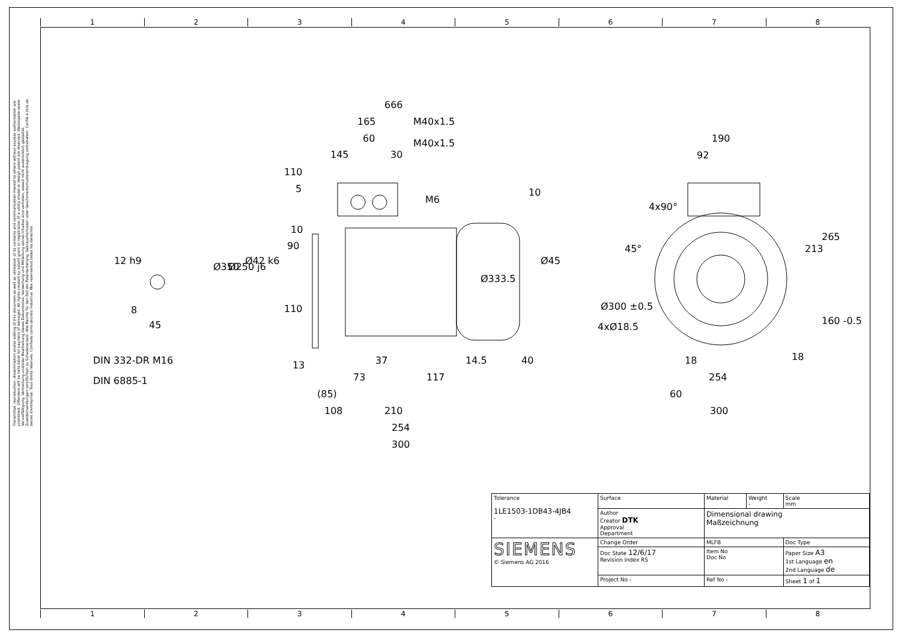1 2 3 4 5 6 7 8
1 2 3 4 5 6 7 8
Transmittal, reproduction, dissemination and/or editing of this document as well as utilization of its contents and communication thereof to others without express authorization are prohibited. Offenders will be held liable for payment of damages. All rights created by patent grant or registration of a utility model or design patent are reserved. Weitergabe sowie Vervielfältigung, Verbreitung und/oder Bearbeitung dieses Dokumentes, Verwertung und Mitteilung seines Inhaltes sind verboten, soweit nicht ausdrücklich gestattet. Zuwiderhandlungen verpflichten zu Schadenersatz. Alle Rechte für den Fall der Patenterteilung, Gebrauchsmuster- oder Geschmacksmustereintragung vorbehalten. Confié à titre de secret d'entreprise. Tous droits réservés. Confiado como secreto industrial. Nos reservamos todos los derechos.
666
165
M40x1.5
60
M40x1.5
145
30
110
5
M6
10
10
90
110
Ø350
Ø250 j6
Ø42 k6
Ø333.5
Ø45
12 h9
8
45
DIN 332-DR M16
DIN 6885-1
13
37
14.5
40
73
117
(85)
108
210
254
300
190
92
4x90°
45°
213
265
160 -0.5
Ø300 ±0.5
4xØ18.5
18
18
254
60
300
| Tolerance 1LE1503-1DB43-4JB4 - | Surface | Material | Weight - | Scale mm |
| | Author Creator DTK Approval Department | Dimensional drawing Maßzeichnung | | |
| SIEMENS © Siemens AG 2016 | Change Order | MLFB | | Doc Type |
| | Doc State 12/6/17 Revision Index RS | Item No Doc No | | Paper Size A3 1st Language en 2nd Language de |
| | Project No - | Ref No - | | Sheet 1 of 1 |